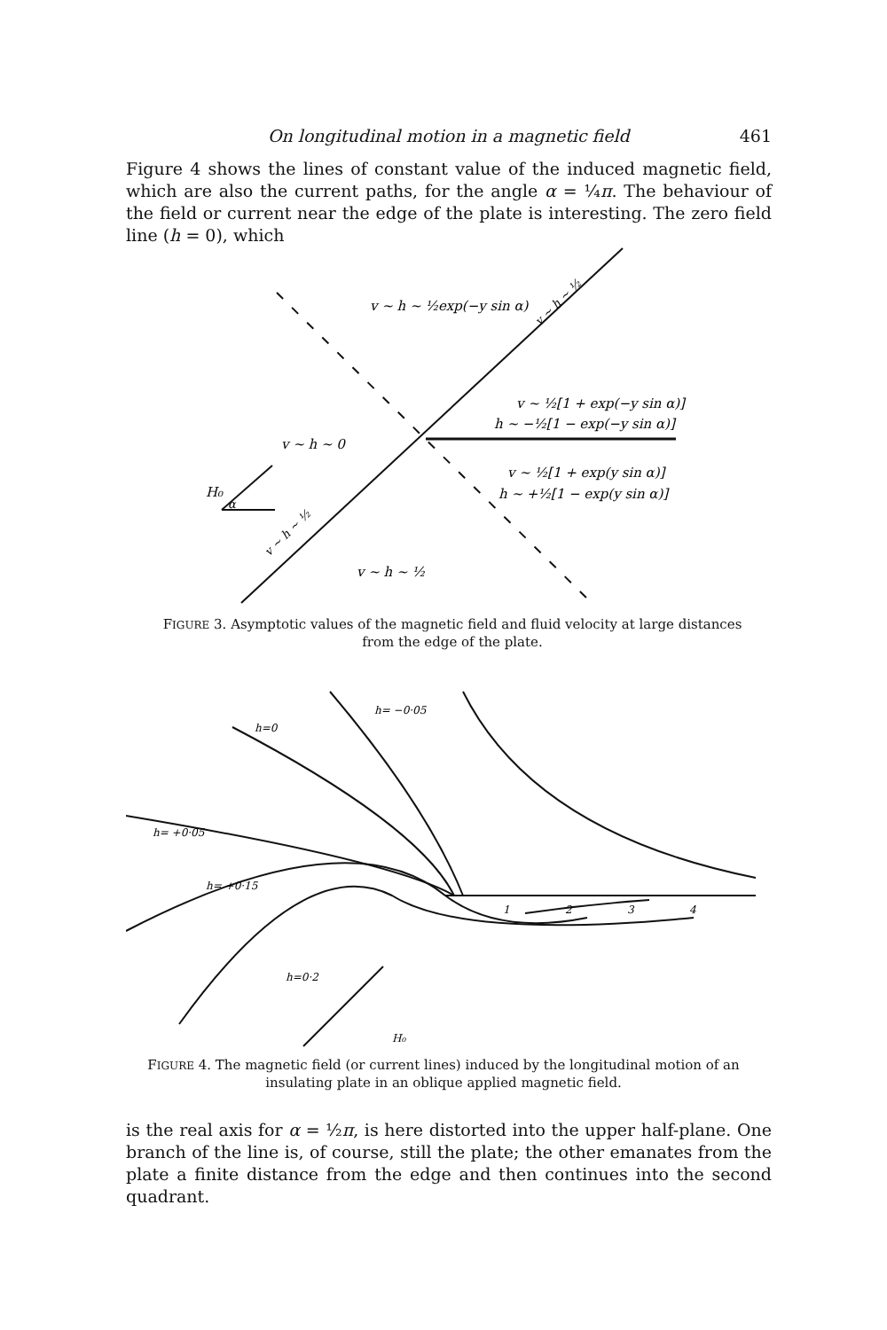On longitudinal motion in a magnetic field 461
Figure 4 shows the lines of constant value of the induced magnetic field, which are also the current paths, for the angle α = ¼π. The behaviour of the field or current near the edge of the plate is interesting. The zero field line (h = 0), which
v ~ h ~ ½exp(−y sin α)
v ~ ½[1 + exp(−y sin α)]
h ~ −½[1 − exp(−y sin α)]
v ~ h ~ 0
v ~ ½[1 + exp(y sin α)]
h ~ +½[1 − exp(y sin α)]
v ~ h ~ ½
H₀
α
v ~ h ~ ½
v ~ h ~ ½
FIGURE 3. Asymptotic values of the magnetic field and fluid velocity at large distances from the edge of the plate.
h=0
h= −0·05
h= +0·05
h= +0·15
h=0·2
H₀
1
2
3
4
FIGURE 4. The magnetic field (or current lines) induced by the longitudinal motion of an insulating plate in an oblique applied magnetic field.
is the real axis for α = ½π, is here distorted into the upper half-plane. One branch of the line is, of course, still the plate; the other emanates from the plate a finite distance from the edge and then continues into the second quadrant.